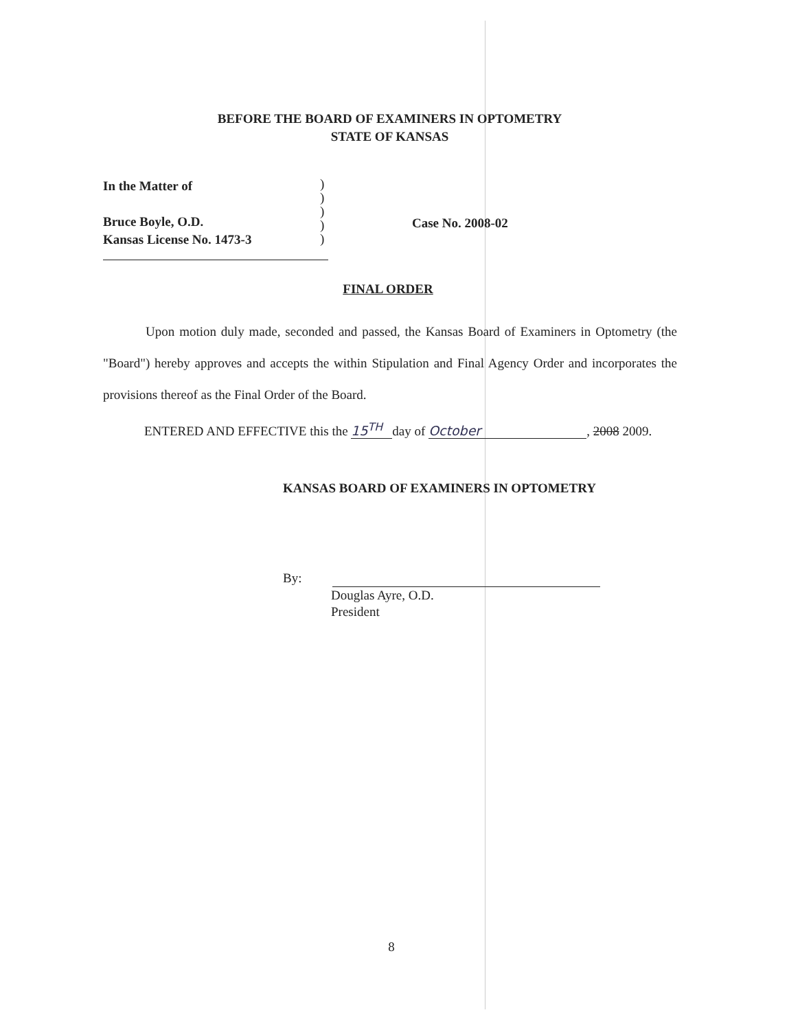BEFORE THE BOARD OF EXAMINERS IN OPTOMETRY
STATE OF KANSAS
In the Matter of
Bruce Boyle, O.D.
Kansas License No. 1473-3
)
)
)
)
)
Case No. 2008-02
FINAL ORDER
Upon motion duly made, seconded and passed, the Kansas Board of Examiners in Optometry (the "Board") hereby approves and accepts the within Stipulation and Final Agency Order and incorporates the provisions thereof as the Final Order of the Board.
ENTERED AND EFFECTIVE this the 15<sup>TH</sup> day of October, 2008 2009.
KANSAS BOARD OF EXAMINERS IN OPTOMETRY
By:
Douglas Ayre, O.D.
President
8